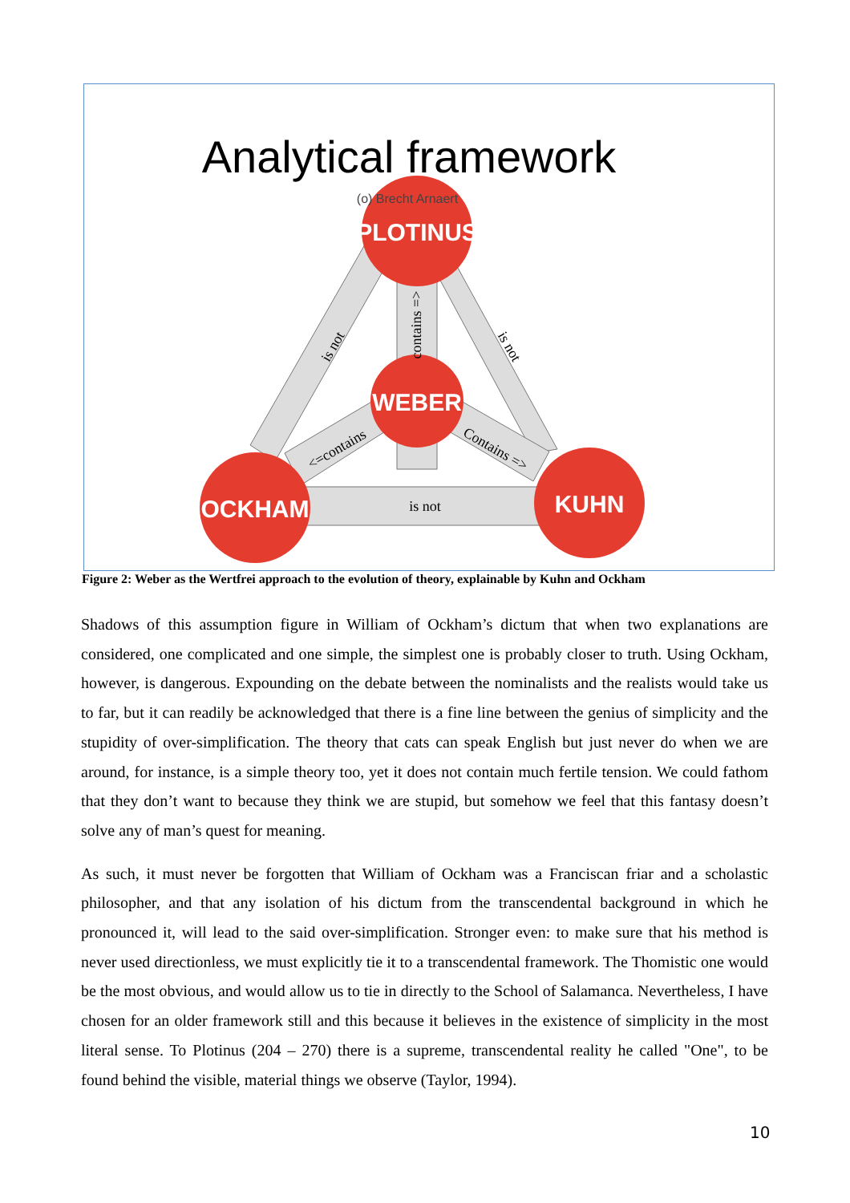PLOTINUS
WEBER
OCKHAM
KUHN
Analytical framework
(o) Brecht Arnaert
is not
is not
contains =>
<=contains
Contains =>
is not
Figure 2: Weber as the Wertfrei approach to the evolution of theory, explainable by Kuhn and Ockham
Shadows of this assumption figure in William of Ockham’s dictum that when two explanations are considered, one complicated and one simple, the simplest one is probably closer to truth. Using Ockham, however, is dangerous. Expounding on the debate between the nominalists and the realists would take us to far, but it can readily be acknowledged that there is a fine line between the genius of simplicity and the stupidity of over-simplification. The theory that cats can speak English but just never do when we are around, for instance, is a simple theory too, yet it does not contain much fertile tension. We could fathom that they don’t want to because they think we are stupid, but somehow we feel that this fantasy doesn’t solve any of man’s quest for meaning.
As such, it must never be forgotten that William of Ockham was a Franciscan friar and a scholastic philosopher, and that any isolation of his dictum from the transcendental background in which he pronounced it, will lead to the said over-simplification. Stronger even: to make sure that his method is never used directionless, we must explicitly tie it to a transcendental framework. The Thomistic one would be the most obvious, and would allow us to tie in directly to the School of Salamanca. Nevertheless, I have chosen for an older framework still and this because it believes in the existence of simplicity in the most literal sense. To Plotinus (204 – 270) there is a supreme, transcendental reality he called "One", to be found behind the visible, material things we observe (Taylor, 1994).
10